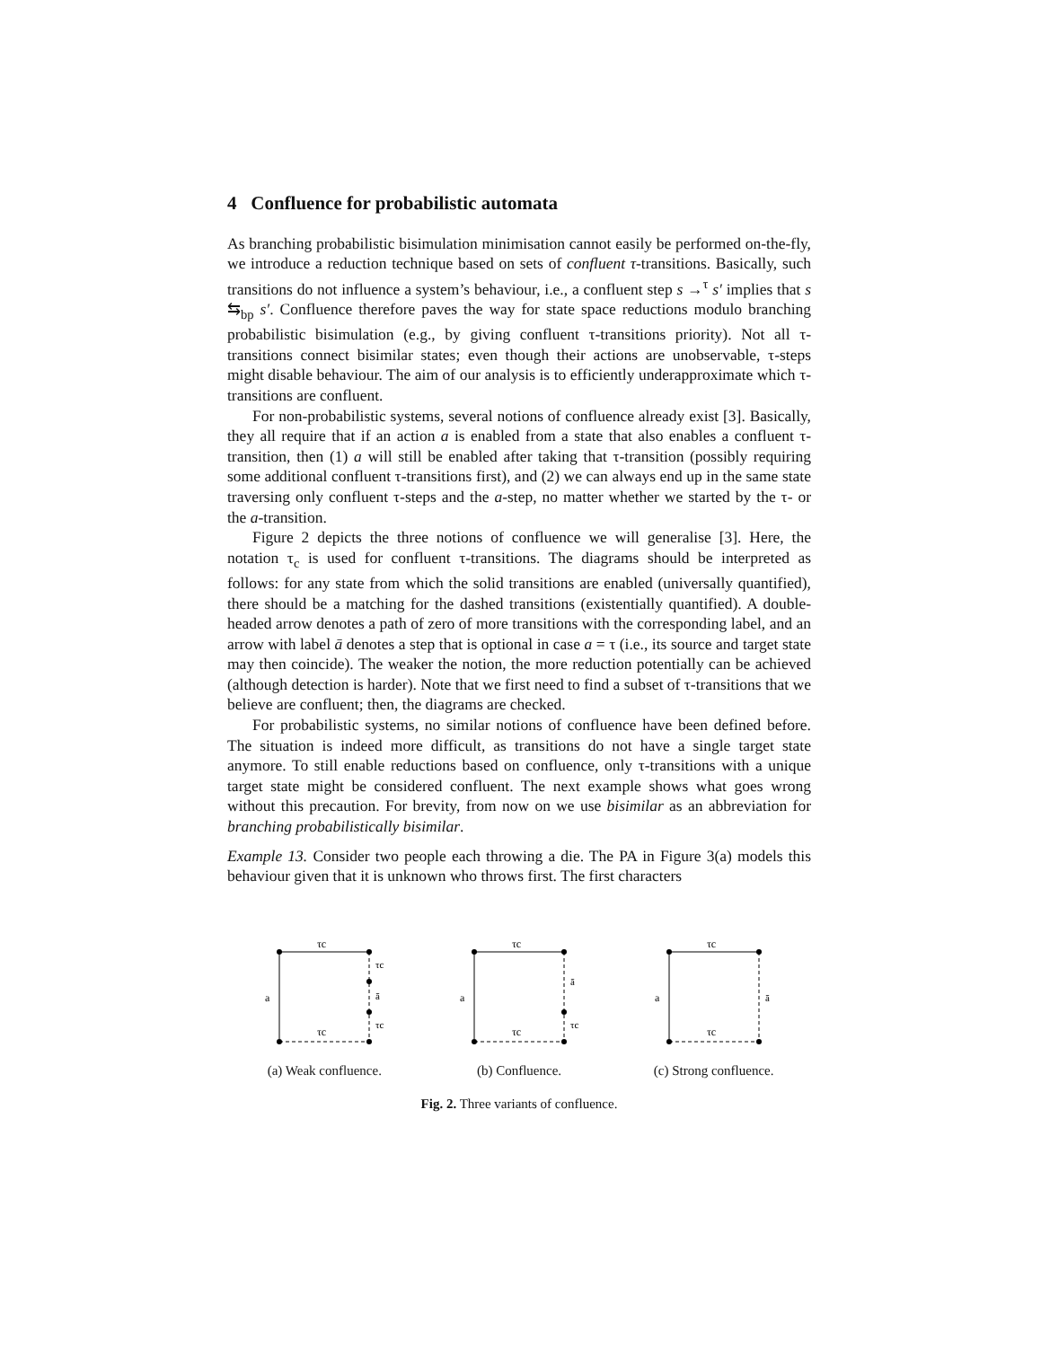4 Confluence for probabilistic automata
As branching probabilistic bisimulation minimisation cannot easily be performed on-the-fly, we introduce a reduction technique based on sets of confluent τ-transitions. Basically, such transitions do not influence a system’s behaviour, i.e., a confluent step s →<sup>τ</sup> s′ implies that s ⇆<sub>bp</sub> s′. Confluence therefore paves the way for state space reductions modulo branching probabilistic bisimulation (e.g., by giving confluent τ-transitions priority). Not all τ-transitions connect bisimilar states; even though their actions are unobservable, τ-steps might disable behaviour. The aim of our analysis is to efficiently underapproximate which τ-transitions are confluent.
For non-probabilistic systems, several notions of confluence already exist [3]. Basically, they all require that if an action a is enabled from a state that also enables a confluent τ-transition, then (1) a will still be enabled after taking that τ-transition (possibly requiring some additional confluent τ-transitions first), and (2) we can always end up in the same state traversing only confluent τ-steps and the a-step, no matter whether we started by the τ- or the a-transition.
Figure 2 depicts the three notions of confluence we will generalise [3]. Here, the notation τ<sub>c</sub> is used for confluent τ-transitions. The diagrams should be interpreted as follows: for any state from which the solid transitions are enabled (universally quantified), there should be a matching for the dashed transitions (existentially quantified). A double-headed arrow denotes a path of zero of more transitions with the corresponding label, and an arrow with label ā denotes a step that is optional in case a = τ (i.e., its source and target state may then coincide). The weaker the notion, the more reduction potentially can be achieved (although detection is harder). Note that we first need to find a subset of τ-transitions that we believe are confluent; then, the diagrams are checked.
For probabilistic systems, no similar notions of confluence have been defined before. The situation is indeed more difficult, as transitions do not have a single target state anymore. To still enable reductions based on confluence, only τ-transitions with a unique target state might be considered confluent. The next example shows what goes wrong without this precaution. For brevity, from now on we use bisimilar as an abbreviation for branching probabilistically bisimilar.
Example 13. Consider two people each throwing a die. The PA in Figure 3(a) models this behaviour given that it is unknown who throws first. The first characters
τc
a
τc
τc
ā
τc
(a) Weak confluence.
τc
a
τc
ā
τc
(b) Confluence.
τc
a
τc
ā
(c) Strong confluence.
Fig. 2. Three variants of confluence.